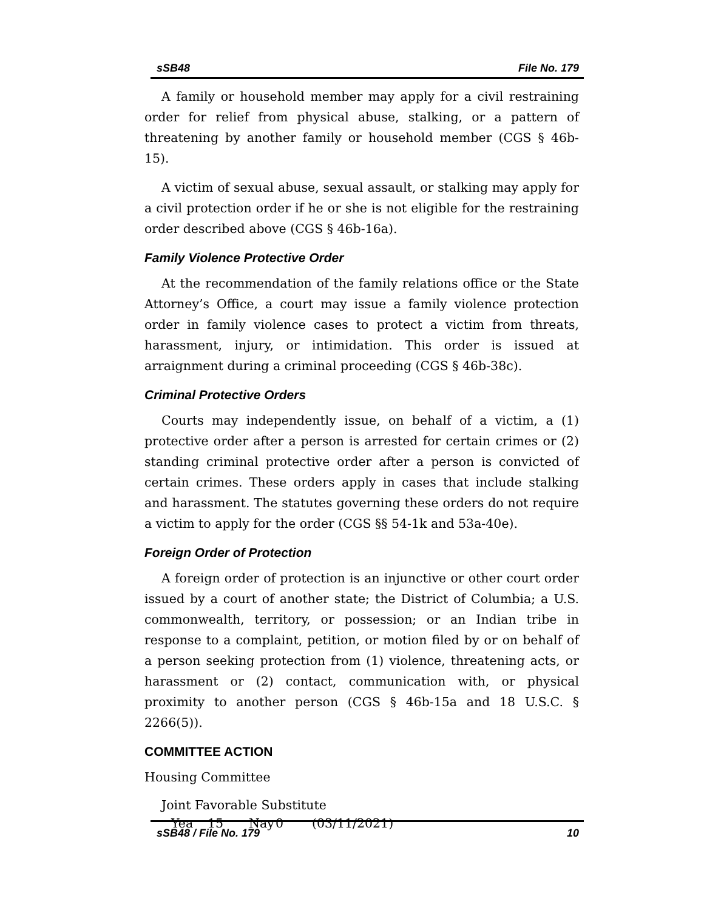sSB48 File No. 179
A family or household member may apply for a civil restraining order for relief from physical abuse, stalking, or a pattern of threatening by another family or household member (CGS § 46b-15).
A victim of sexual abuse, sexual assault, or stalking may apply for a civil protection order if he or she is not eligible for the restraining order described above (CGS § 46b-16a).
Family Violence Protective Order
At the recommendation of the family relations office or the State Attorney’s Office, a court may issue a family violence protection order in family violence cases to protect a victim from threats, harassment, injury, or intimidation. This order is issued at arraignment during a criminal proceeding (CGS § 46b-38c).
Criminal Protective Orders
Courts may independently issue, on behalf of a victim, a (1) protective order after a person is arrested for certain crimes or (2) standing criminal protective order after a person is convicted of certain crimes. These orders apply in cases that include stalking and harassment. The statutes governing these orders do not require a victim to apply for the order (CGS §§ 54-1k and 53a-40e).
Foreign Order of Protection
A foreign order of protection is an injunctive or other court order issued by a court of another state; the District of Columbia; a U.S. commonwealth, territory, or possession; or an Indian tribe in response to a complaint, petition, or motion filed by or on behalf of a person seeking protection from (1) violence, threatening acts, or harassment or (2) contact, communication with, or physical proximity to another person (CGS § 46b-15a and 18 U.S.C. § 2266(5)).
COMMITTEE ACTION
Housing Committee
Joint Favorable Substitute
Yea 15 Nay 0 (03/11/2021)
sSB48 / File No. 179 10